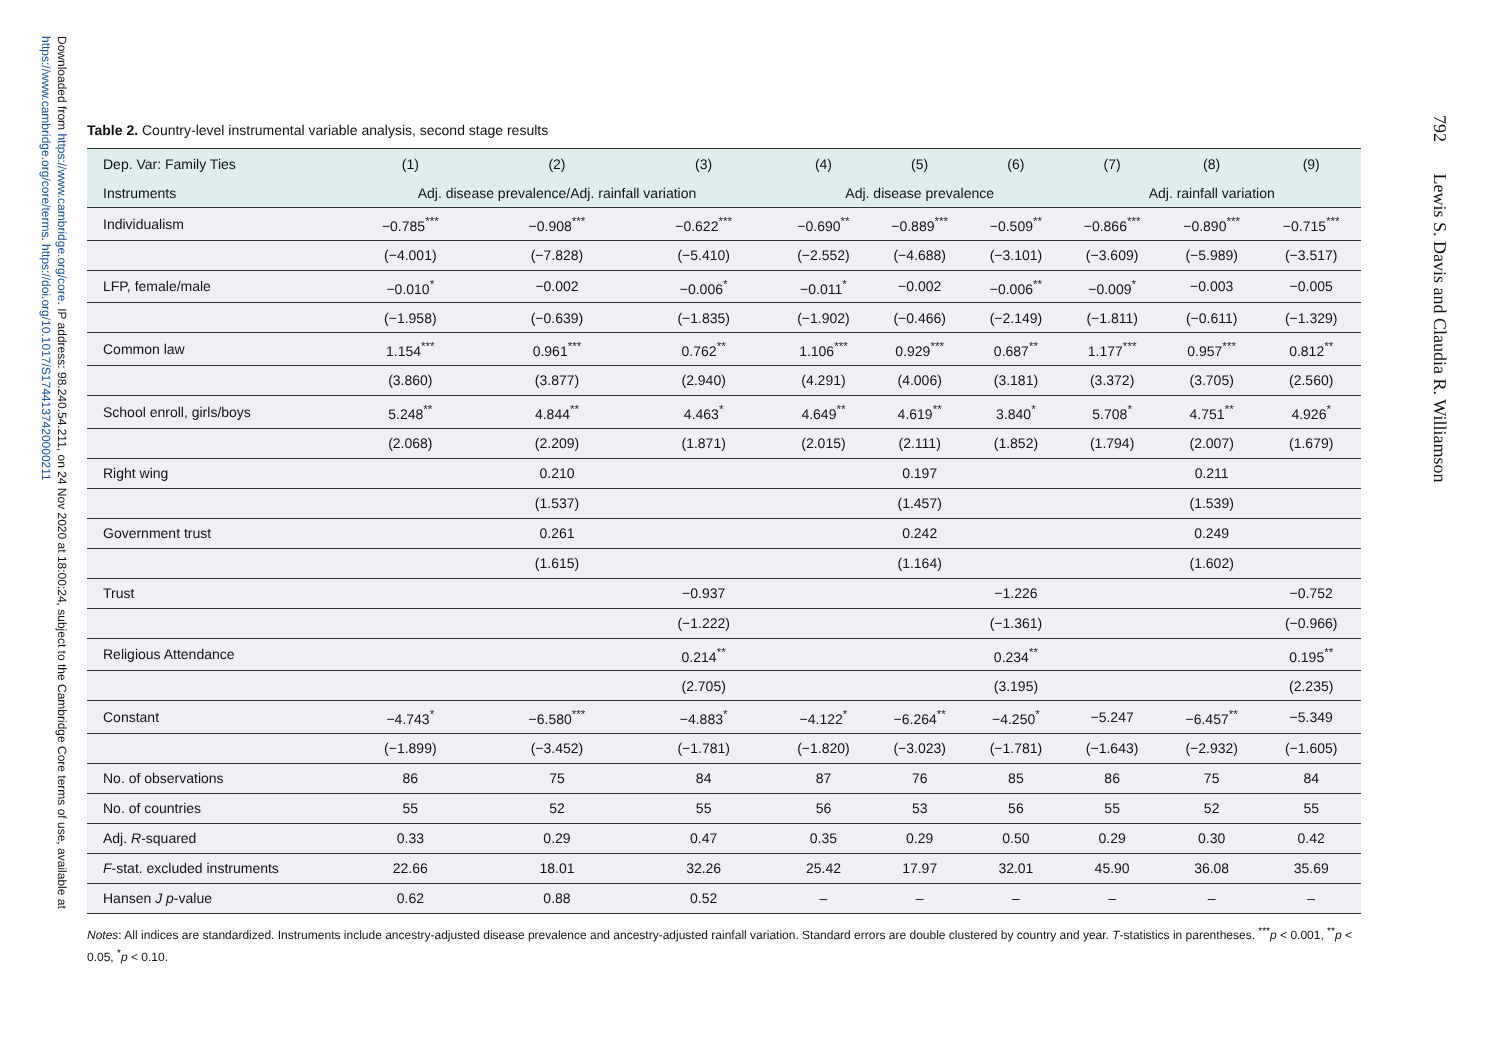Downloaded from https://www.cambridge.org/core. IP address: 98.240.54.211, on 24 Nov 2020 at 18:00:24, subject to the Cambridge Core terms of use, available at https://www.cambridge.org/core/terms. https://doi.org/10.1017/S1744137420000211
792 Lewis S. Davis and Claudia R. Williamson
Table 2. Country-level instrumental variable analysis, second stage results
| Dep. Var: Family Ties | (1) | (2) | (3) | (4) | (5) | (6) | (7) | (8) | (9) |
| --- | --- | --- | --- | --- | --- | --- | --- | --- | --- |
| Instruments | Adj. disease prevalence/Adj. rainfall variation | | | Adj. disease prevalence | | | Adj. rainfall variation | | |
| Individualism | −0.785<sup>***</sup> | −0.908<sup>***</sup> | −0.622<sup>***</sup> | −0.690<sup>**</sup> | −0.889<sup>***</sup> | −0.509<sup>**</sup> | −0.866<sup>***</sup> | −0.890<sup>***</sup> | −0.715<sup>***</sup> |
| | (−4.001) | (−7.828) | (−5.410) | (−2.552) | (−4.688) | (−3.101) | (−3.609) | (−5.989) | (−3.517) |
| LFP, female/male | −0.010<sup>*</sup> | −0.002 | −0.006<sup>*</sup> | −0.011<sup>*</sup> | −0.002 | −0.006<sup>**</sup> | −0.009<sup>*</sup> | −0.003 | −0.005 |
| | (−1.958) | (−0.639) | (−1.835) | (−1.902) | (−0.466) | (−2.149) | (−1.811) | (−0.611) | (−1.329) |
| Common law | 1.154<sup>***</sup> | 0.961<sup>***</sup> | 0.762<sup>**</sup> | 1.106<sup>***</sup> | 0.929<sup>***</sup> | 0.687<sup>**</sup> | 1.177<sup>***</sup> | 0.957<sup>***</sup> | 0.812<sup>**</sup> |
| | (3.860) | (3.877) | (2.940) | (4.291) | (4.006) | (3.181) | (3.372) | (3.705) | (2.560) |
| School enroll, girls/boys | 5.248<sup>**</sup> | 4.844<sup>**</sup> | 4.463<sup>*</sup> | 4.649<sup>**</sup> | 4.619<sup>**</sup> | 3.840<sup>*</sup> | 5.708<sup>*</sup> | 4.751<sup>**</sup> | 4.926<sup>*</sup> |
| | (2.068) | (2.209) | (1.871) | (2.015) | (2.111) | (1.852) | (1.794) | (2.007) | (1.679) |
| Right wing | | 0.210 | | | 0.197 | | | 0.211 | |
| | | (1.537) | | | (1.457) | | | (1.539) | |
| Government trust | | 0.261 | | | 0.242 | | | 0.249 | |
| | | (1.615) | | | (1.164) | | | (1.602) | |
| Trust | | | −0.937 | | | −1.226 | | | −0.752 |
| | | | (−1.222) | | | (−1.361) | | | (−0.966) |
| Religious Attendance | | | 0.214<sup>**</sup> | | | 0.234<sup>**</sup> | | | 0.195<sup>**</sup> |
| | | | (2.705) | | | (3.195) | | | (2.235) |
| Constant | −4.743<sup>*</sup> | −6.580<sup>***</sup> | −4.883<sup>*</sup> | −4.122<sup>*</sup> | −6.264<sup>**</sup> | −4.250<sup>*</sup> | −5.247 | −6.457<sup>**</sup> | −5.349 |
| | (−1.899) | (−3.452) | (−1.781) | (−1.820) | (−3.023) | (−1.781) | (−1.643) | (−2.932) | (−1.605) |
| No. of observations | 86 | 75 | 84 | 87 | 76 | 85 | 86 | 75 | 84 |
| No. of countries | 55 | 52 | 55 | 56 | 53 | 56 | 55 | 52 | 55 |
| Adj. R -squared | 0.33 | 0.29 | 0.47 | 0.35 | 0.29 | 0.50 | 0.29 | 0.30 | 0.42 |
| F -stat. excluded instruments | 22.66 | 18.01 | 32.26 | 25.42 | 17.97 | 32.01 | 45.90 | 36.08 | 35.69 |
| Hansen J p -value | 0.62 | 0.88 | 0.52 | – | – | – | – | – | – |
Notes: All indices are standardized. Instruments include ancestry-adjusted disease prevalence and ancestry-adjusted rainfall variation. Standard errors are double clustered by country and year. T-statistics in parentheses. <sup>***</sup>p < 0.001, <sup>**</sup>p < 0.05, <sup>*</sup>p < 0.10.